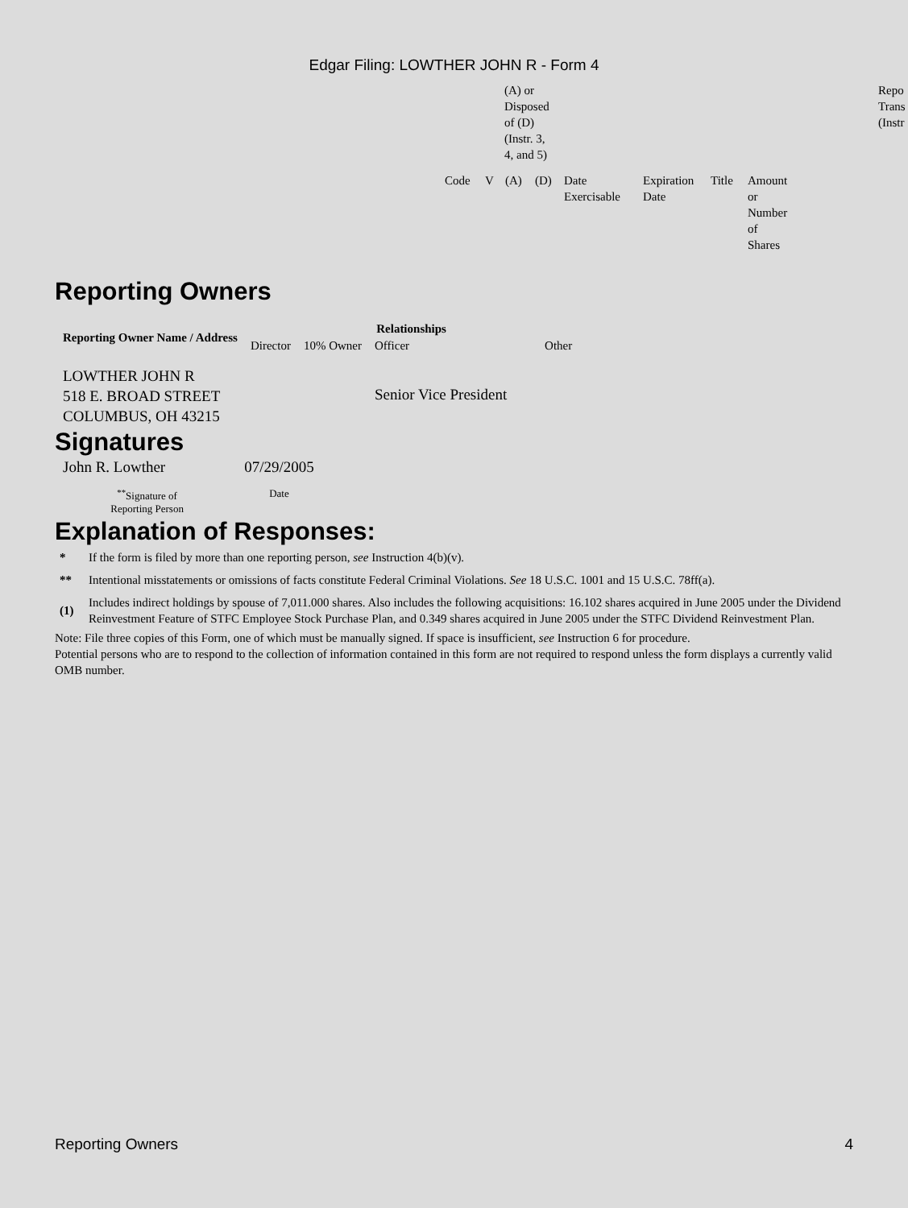Edgar Filing: LOWTHER JOHN R - Form 4
(A) or
Disposed
of (D)
(Instr. 3,
4, and 5)
Repo
Trans
(Instr
Code V (A) (D)
Date
Exercisable
Expiration
Date
Title
Amount
or
Number
of
Shares
Reporting Owners
| Reporting Owner Name / Address | Relationships | | | |
| --- | --- | --- | --- | --- |
| | Director | 10% Owner | Officer | Other |
| LOWTHER JOHN R 518 E. BROAD STREET COLUMBUS, OH 43215 | | | Senior Vice President | |
Signatures
| John R. Lowther | 07/29/2005 |
| <sup>**</sup> Signature of Reporting Person | Date |
Explanation of Responses:
| * | If the form is filed by more than one reporting person, see Instruction 4(b)(v). |
| ** | Intentional misstatements or omissions of facts constitute Federal Criminal Violations. See 18 U.S.C. 1001 and 15 U.S.C. 78ff(a). |
| (1) | Includes indirect holdings by spouse of 7,011.000 shares. Also includes the following acquisitions: 16.102 shares acquired in June 2005 under the Dividend Reinvestment Feature of STFC Employee Stock Purchase Plan, and 0.349 shares acquired in June 2005 under the STFC Dividend Reinvestment Plan. |
Note: File three copies of this Form, one of which must be manually signed. If space is insufficient, see Instruction 6 for procedure.
Potential persons who are to respond to the collection of information contained in this form are not required to respond unless the form displays a currently valid OMB number.
Reporting Owners 4